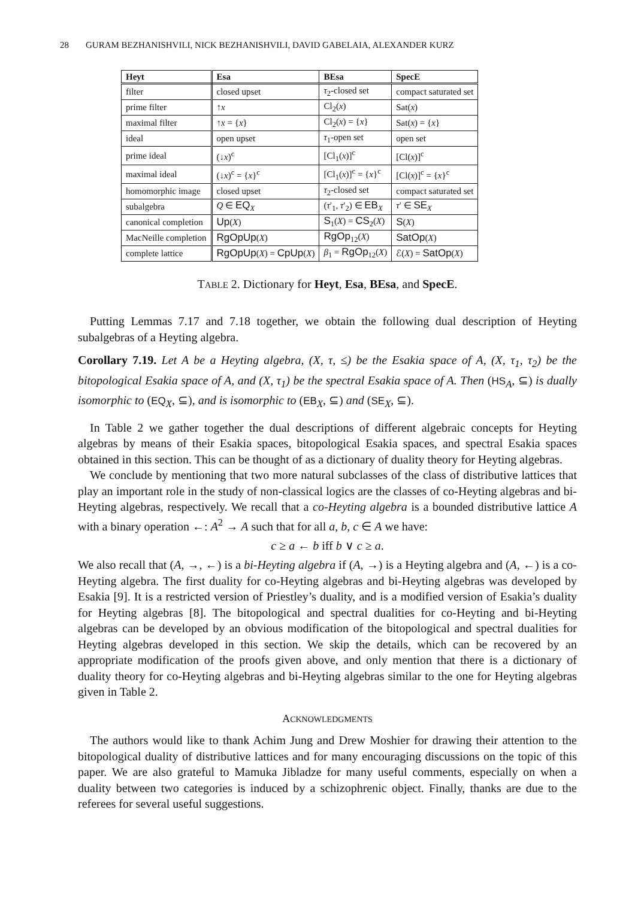28 GURAM BEZHANISHVILI, NICK BEZHANISHVILI, DAVID GABELAIA, ALEXANDER KURZ
| Heyt | Esa | BEsa | SpecE |
| --- | --- | --- | --- |
| filter | closed upset | τ<sub>2</sub>-closed set | compact saturated set |
| prime filter | ↑ x | Cl<sub>2</sub>( x ) | Sat( x ) |
| maximal filter | ↑ x = { x } | Cl<sub>2</sub>( x ) = { x } | Sat( x ) = { x } |
| ideal | open upset | τ<sub>1</sub>-open set | open set |
| prime ideal | (↓ x )<sup>c</sup> | [Cl<sub>1</sub>( x )]<sup>c</sup> | [Cl( x )]<sup>c</sup> |
| maximal ideal | (↓ x )<sup>c</sup> = { x }<sup>c</sup> | [Cl<sub>1</sub>( x )]<sup>c</sup> = { x }<sup>c</sup> | [Cl( x )]<sup>c</sup> = { x }<sup>c</sup> |
| homomorphic image | closed upset | τ<sub>2</sub>-closed set | compact saturated set |
| subalgebra | Q ∈ EQ<sub>X</sub> | ( τ ′<sub>1</sub>, τ ′<sub>2</sub>) ∈ EB<sub>X</sub> | τ ′ ∈ SE<sub>X</sub> |
| canonical completion | Up ( X ) | S<sub>1</sub>( X ) = CS<sub>2</sub>( X ) | S ( X ) |
| MacNeille completion | RgOpUp ( X ) | RgOp<sub>12</sub>( X ) | SatOp ( X ) |
| complete lattice | RgOpUp ( X ) = CpUp ( X ) | β<sub>1</sub> = RgOp<sub>12</sub>( X ) | ℰ( X ) = SatOp ( X ) |
TABLE 2. Dictionary for Heyt, Esa, BEsa, and SpecE.
Putting Lemmas 7.17 and 7.18 together, we obtain the following dual description of Heyting subalgebras of a Heyting algebra.
Corollary 7.19. Let A be a Heyting algebra, (X, τ, ≤) be the Esakia space of A, (X, τ<sub>1</sub>, τ<sub>2</sub>) be the bitopological Esakia space of A, and (X, τ<sub>1</sub>) be the spectral Esakia space of A. Then (HS<sub>A</sub>, ⊆) is dually isomorphic to (EQ<sub>X</sub>, ⊆), and is isomorphic to (EB<sub>X</sub>, ⊆) and (SE<sub>X</sub>, ⊆).
In Table 2 we gather together the dual descriptions of different algebraic concepts for Heyting algebras by means of their Esakia spaces, bitopological Esakia spaces, and spectral Esakia spaces obtained in this section. This can be thought of as a dictionary of duality theory for Heyting algebras.
We conclude by mentioning that two more natural subclasses of the class of distributive lattices that play an important role in the study of non-classical logics are the classes of co-Heyting algebras and bi-Heyting algebras, respectively. We recall that a co-Heyting algebra is a bounded distributive lattice A with a binary operation ←: A<sup>2</sup> → A such that for all a, b, c ∈ A we have:
c ≥ a ← b iff b ∨ c ≥ a.
We also recall that (A, →, ←) is a bi-Heyting algebra if (A, →) is a Heyting algebra and (A, ←) is a co-Heyting algebra. The first duality for co-Heyting algebras and bi-Heyting algebras was developed by Esakia [9]. It is a restricted version of Priestley’s duality, and is a modified version of Esakia’s duality for Heyting algebras [8]. The bitopological and spectral dualities for co-Heyting and bi-Heyting algebras can be developed by an obvious modification of the bitopological and spectral dualities for Heyting algebras developed in this section. We skip the details, which can be recovered by an appropriate modification of the proofs given above, and only mention that there is a dictionary of duality theory for co-Heyting algebras and bi-Heyting algebras similar to the one for Heyting algebras given in Table 2.
ACKNOWLEDGMENTS
The authors would like to thank Achim Jung and Drew Moshier for drawing their attention to the bitopological duality of distributive lattices and for many encouraging discussions on the topic of this paper. We are also grateful to Mamuka Jibladze for many useful comments, especially on when a duality between two categories is induced by a schizophrenic object. Finally, thanks are due to the referees for several useful suggestions.